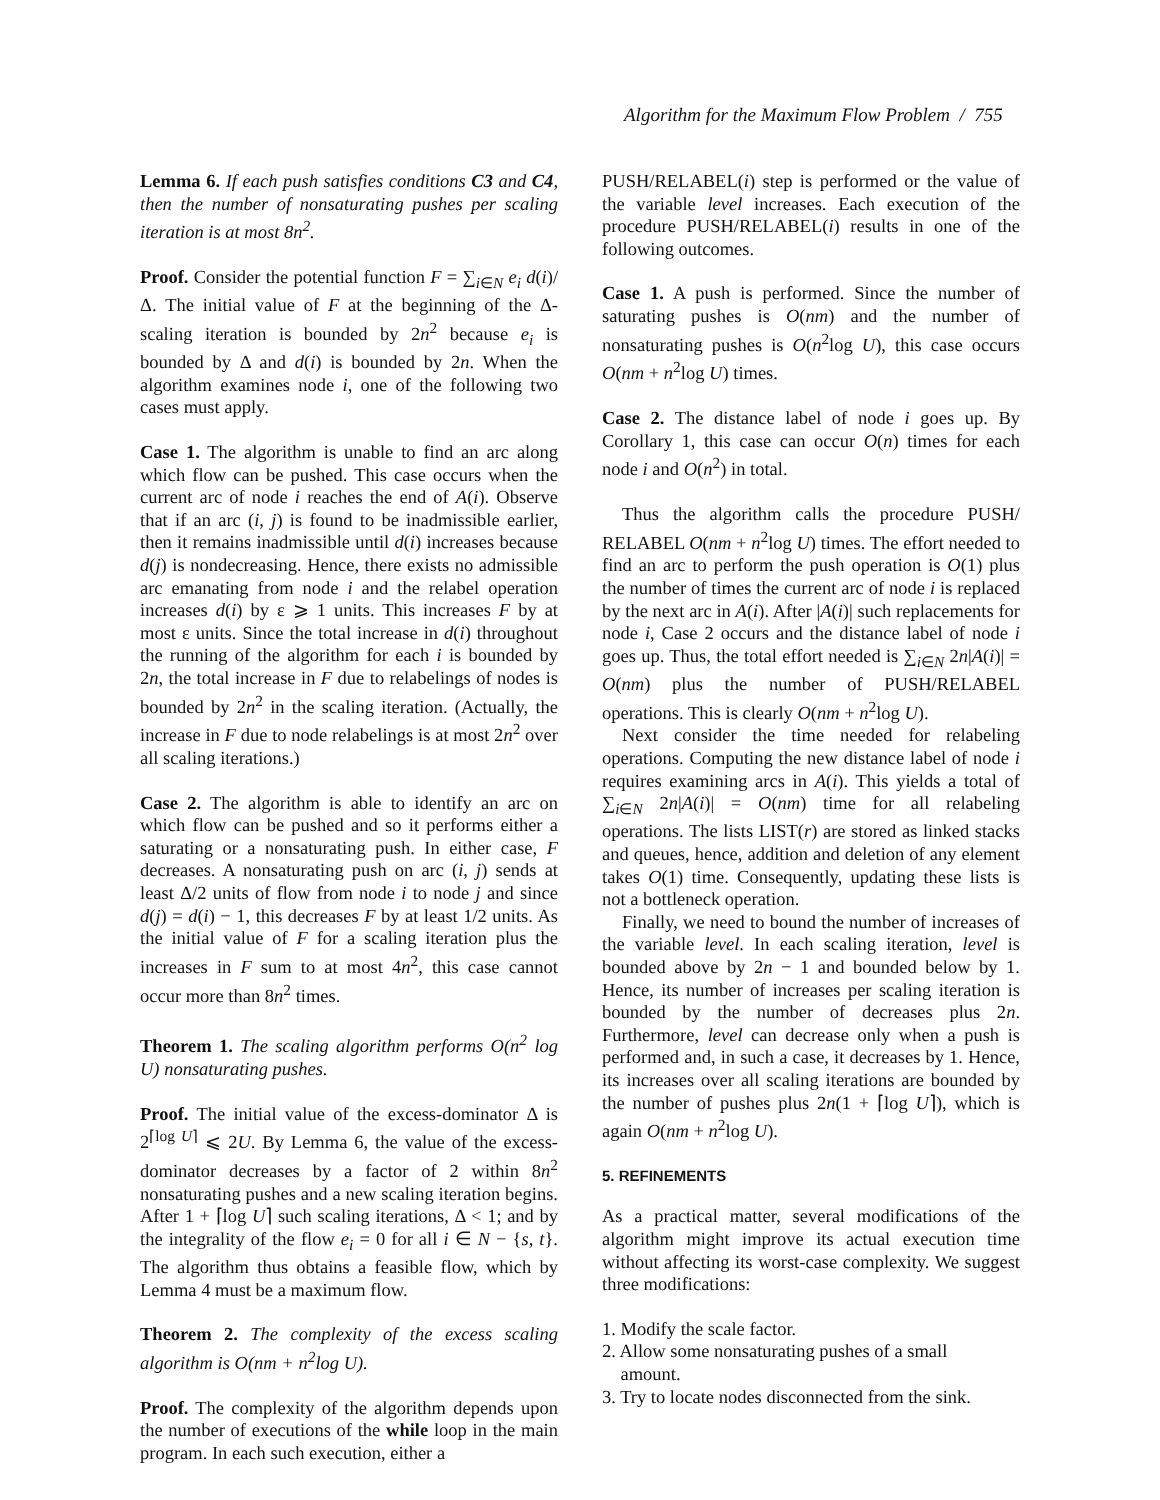Algorithm for the Maximum Flow Problem / 755
Lemma 6. If each push satisfies conditions C3 and C4, then the number of nonsaturating pushes per scaling iteration is at most 8n<sup>2</sup>.
Proof. Consider the potential function F = ∑<sub>i∈N</sub> e<sub>i</sub> d(i)/Δ. The initial value of F at the beginning of the Δ-scaling iteration is bounded by 2n<sup>2</sup> because e<sub>i</sub> is bounded by Δ and d(i) is bounded by 2n. When the algorithm examines node i, one of the following two cases must apply.
Case 1. The algorithm is unable to find an arc along which flow can be pushed. This case occurs when the current arc of node i reaches the end of A(i). Observe that if an arc (i, j) is found to be inadmissible earlier, then it remains inadmissible until d(i) increases because d(j) is nondecreasing. Hence, there exists no admissible arc emanating from node i and the relabel operation increases d(i) by ε ⩾ 1 units. This increases F by at most ε units. Since the total increase in d(i) throughout the running of the algorithm for each i is bounded by 2n, the total increase in F due to relabelings of nodes is bounded by 2n<sup>2</sup> in the scaling iteration. (Actually, the increase in F due to node relabelings is at most 2n<sup>2</sup> over all scaling iterations.)
Case 2. The algorithm is able to identify an arc on which flow can be pushed and so it performs either a saturating or a nonsaturating push. In either case, F decreases. A nonsaturating push on arc (i, j) sends at least Δ/2 units of flow from node i to node j and since d(j) = d(i) − 1, this decreases F by at least 1/2 units. As the initial value of F for a scaling iteration plus the increases in F sum to at most 4n<sup>2</sup>, this case cannot occur more than 8n<sup>2</sup> times.
Theorem 1. The scaling algorithm performs O(n<sup>2</sup> log U) nonsaturating pushes.
Proof. The initial value of the excess-dominator Δ is 2<sup>⌈log U⌉</sup> ⩽ 2U. By Lemma 6, the value of the excess-dominator decreases by a factor of 2 within 8n<sup>2</sup> nonsaturating pushes and a new scaling iteration begins. After 1 + ⌈log U⌉ such scaling iterations, Δ < 1; and by the integrality of the flow e<sub>i</sub> = 0 for all i ∈ N − {s, t}. The algorithm thus obtains a feasible flow, which by Lemma 4 must be a maximum flow.
Theorem 2. The complexity of the excess scaling algorithm is O(nm + n<sup>2</sup>log U).
Proof. The complexity of the algorithm depends upon the number of executions of the while loop in the main program. In each such execution, either a
PUSH/RELABEL(i) step is performed or the value of the variable level increases. Each execution of the procedure PUSH/RELABEL(i) results in one of the following outcomes.
Case 1. A push is performed. Since the number of saturating pushes is O(nm) and the number of nonsaturating pushes is O(n<sup>2</sup>log U), this case occurs O(nm + n<sup>2</sup>log U) times.
Case 2. The distance label of node i goes up. By Corollary 1, this case can occur O(n) times for each node i and O(n<sup>2</sup>) in total.
Thus the algorithm calls the procedure PUSH/ RELABEL O(nm + n<sup>2</sup>log U) times. The effort needed to find an arc to perform the push operation is O(1) plus the number of times the current arc of node i is replaced by the next arc in A(i). After |A(i)| such replacements for node i, Case 2 occurs and the distance label of node i goes up. Thus, the total effort needed is ∑<sub>i∈N</sub> 2n|A(i)| = O(nm) plus the number of PUSH/RELABEL operations. This is clearly O(nm + n<sup>2</sup>log U).
Next consider the time needed for relabeling operations. Computing the new distance label of node i requires examining arcs in A(i). This yields a total of ∑<sub>i∈N</sub> 2n|A(i)| = O(nm) time for all relabeling operations. The lists LIST(r) are stored as linked stacks and queues, hence, addition and deletion of any element takes O(1) time. Consequently, updating these lists is not a bottleneck operation.
Finally, we need to bound the number of increases of the variable level. In each scaling iteration, level is bounded above by 2n − 1 and bounded below by 1. Hence, its number of increases per scaling iteration is bounded by the number of decreases plus 2n. Furthermore, level can decrease only when a push is performed and, in such a case, it decreases by 1. Hence, its increases over all scaling iterations are bounded by the number of pushes plus 2n(1 + ⌈log U⌉), which is again O(nm + n<sup>2</sup>log U).
5. REFINEMENTS
As a practical matter, several modifications of the algorithm might improve its actual execution time without affecting its worst-case complexity. We suggest three modifications:
1. Modify the scale factor.
2. Allow some nonsaturating pushes of a small
amount.
3. Try to locate nodes disconnected from the sink.